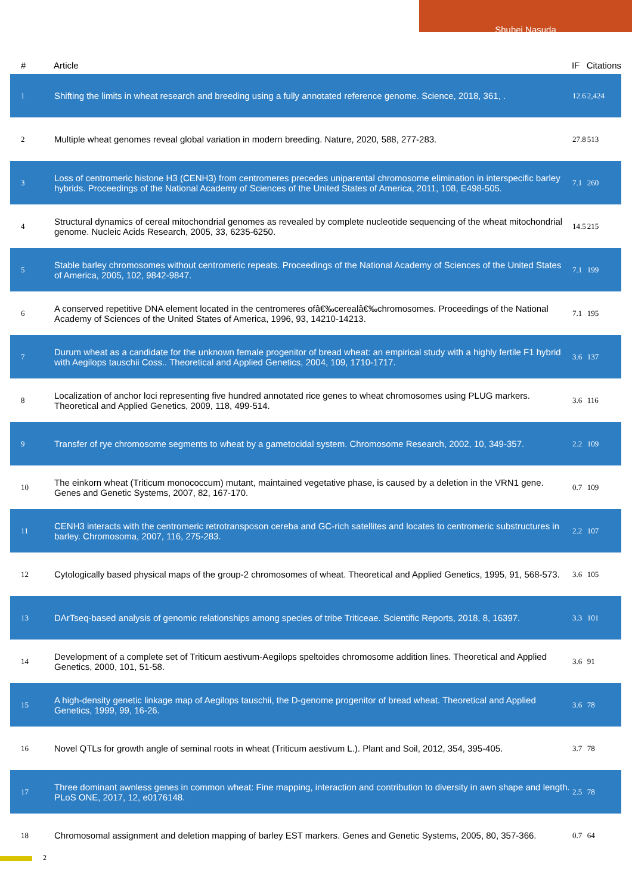Shuhei Nasuda
| # | Article | IF | Citations |
| --- | --- | --- | --- |
| 1 | Shifting the limits in wheat research and breeding using a fully annotated reference genome. Science, 2018, 361, . | 12.6 | 2,424 |
| 2 | Multiple wheat genomes reveal global variation in modern breeding. Nature, 2020, 588, 277-283. | 27.8 | 513 |
| 3 | Loss of centromeric histone H3 (CENH3) from centromeres precedes uniparental chromosome elimination in interspecific barley hybrids. Proceedings of the National Academy of Sciences of the United States of America, 2011, 108, E498-505. | 7.1 | 260 |
| 4 | Structural dynamics of cereal mitochondrial genomes as revealed by complete nucleotide sequencing of the wheat mitochondrial genome. Nucleic Acids Research, 2005, 33, 6235-6250. | 14.5 | 215 |
| 5 | Stable barley chromosomes without centromeric repeats. Proceedings of the National Academy of Sciences of the United States of America, 2005, 102, 9842-9847. | 7.1 | 199 |
| 6 | A conserved repetitive DNA element located in the centromeres ofâ€‰cerealâ€‰chromosomes. Proceedings of the National Academy of Sciences of the United States of America, 1996, 93, 14210-14213. | 7.1 | 195 |
| 7 | Durum wheat as a candidate for the unknown female progenitor of bread wheat: an empirical study with a highly fertile F1 hybrid with Aegilops tauschii Coss.. Theoretical and Applied Genetics, 2004, 109, 1710-1717. | 3.6 | 137 |
| 8 | Localization of anchor loci representing five hundred annotated rice genes to wheat chromosomes using PLUG markers. Theoretical and Applied Genetics, 2009, 118, 499-514. | 3.6 | 116 |
| 9 | Transfer of rye chromosome segments to wheat by a gametocidal system. Chromosome Research, 2002, 10, 349-357. | 2.2 | 109 |
| 10 | The einkorn wheat (Triticum monococcum) mutant, maintained vegetative phase, is caused by a deletion in the VRN1 gene. Genes and Genetic Systems, 2007, 82, 167-170. | 0.7 | 109 |
| 11 | CENH3 interacts with the centromeric retrotransposon cereba and GC-rich satellites and locates to centromeric substructures in barley. Chromosoma, 2007, 116, 275-283. | 2.2 | 107 |
| 12 | Cytologically based physical maps of the group-2 chromosomes of wheat. Theoretical and Applied Genetics, 1995, 91, 568-573. | 3.6 | 105 |
| 13 | DArTseq-based analysis of genomic relationships among species of tribe Triticeae. Scientific Reports, 2018, 8, 16397. | 3.3 | 101 |
| 14 | Development of a complete set of Triticum aestivum-Aegilops speltoides chromosome addition lines. Theoretical and Applied Genetics, 2000, 101, 51-58. | 3.6 | 91 |
| 15 | A high-density genetic linkage map of Aegilops tauschii, the D-genome progenitor of bread wheat. Theoretical and Applied Genetics, 1999, 99, 16-26. | 3.6 | 78 |
| 16 | Novel QTLs for growth angle of seminal roots in wheat (Triticum aestivum L.). Plant and Soil, 2012, 354, 395-405. | 3.7 | 78 |
| 17 | Three dominant awnless genes in common wheat: Fine mapping, interaction and contribution to diversity in awn shape and length. PLoS ONE, 2017, 12, e0176148. | 2.5 | 78 |
| 18 | Chromosomal assignment and deletion mapping of barley EST markers. Genes and Genetic Systems, 2005, 80, 357-366. | 0.7 | 64 |
2